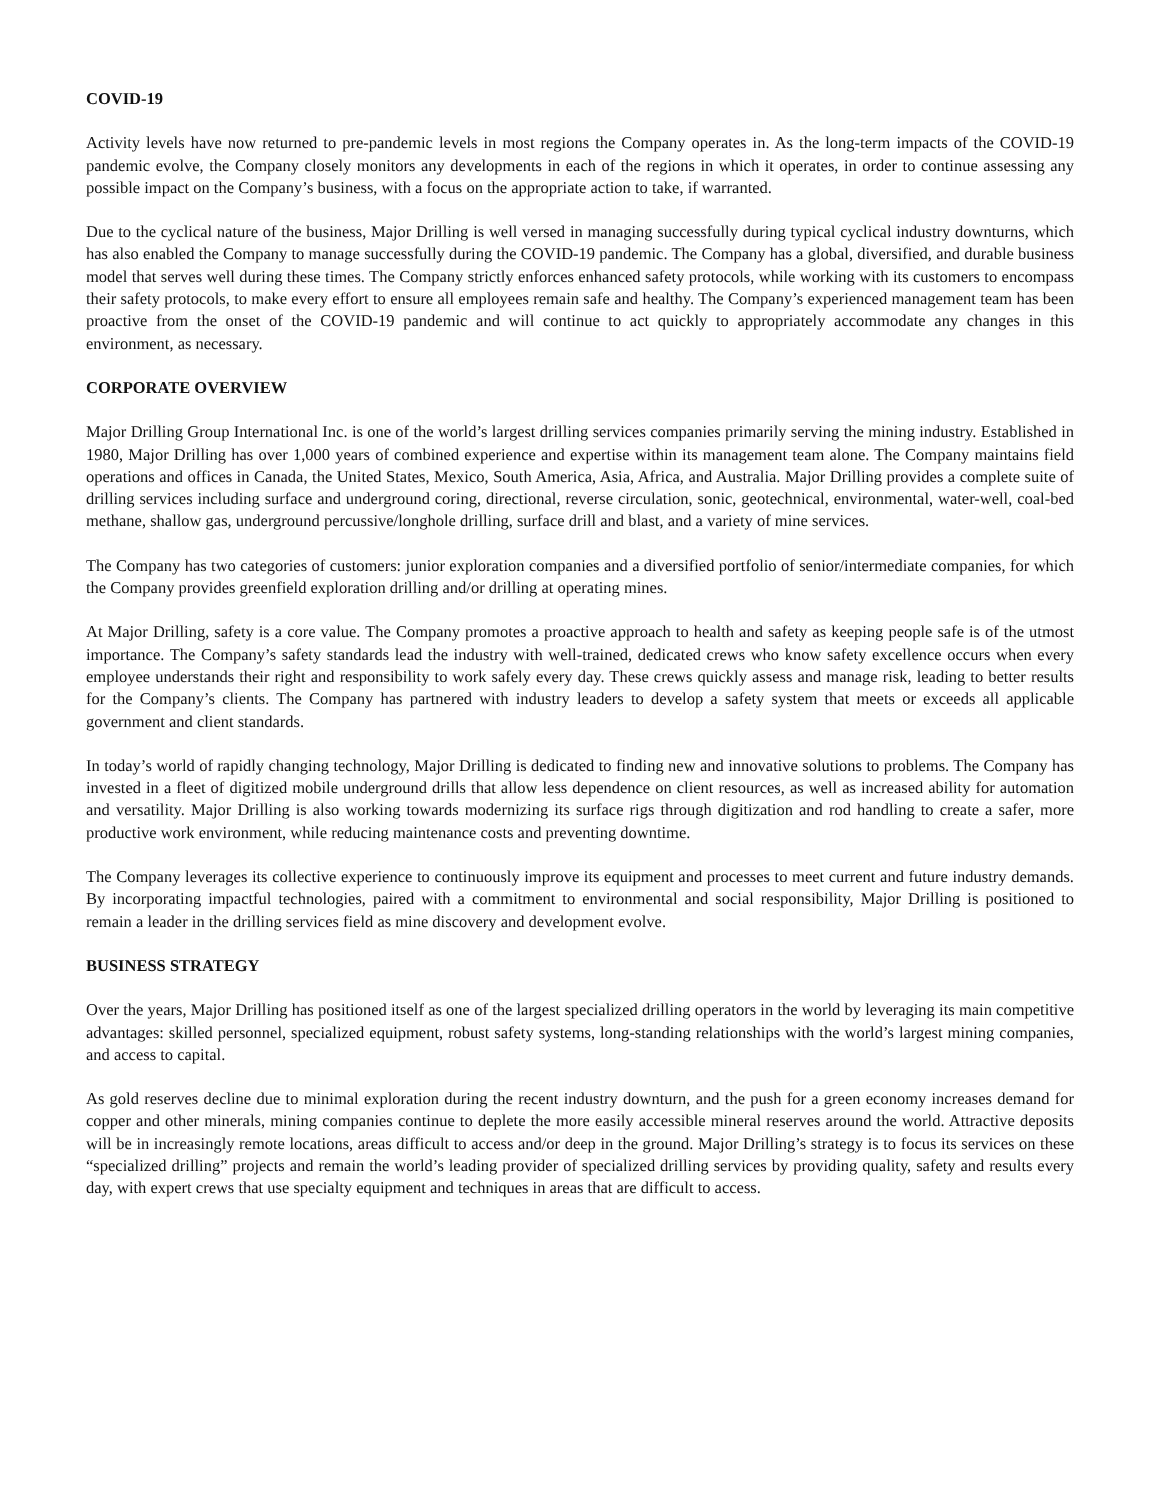COVID-19
Activity levels have now returned to pre-pandemic levels in most regions the Company operates in. As the long-term impacts of the COVID-19 pandemic evolve, the Company closely monitors any developments in each of the regions in which it operates, in order to continue assessing any possible impact on the Company’s business, with a focus on the appropriate action to take, if warranted.
Due to the cyclical nature of the business, Major Drilling is well versed in managing successfully during typical cyclical industry downturns, which has also enabled the Company to manage successfully during the COVID-19 pandemic. The Company has a global, diversified, and durable business model that serves well during these times. The Company strictly enforces enhanced safety protocols, while working with its customers to encompass their safety protocols, to make every effort to ensure all employees remain safe and healthy. The Company’s experienced management team has been proactive from the onset of the COVID-19 pandemic and will continue to act quickly to appropriately accommodate any changes in this environment, as necessary.
CORPORATE OVERVIEW
Major Drilling Group International Inc. is one of the world’s largest drilling services companies primarily serving the mining industry. Established in 1980, Major Drilling has over 1,000 years of combined experience and expertise within its management team alone. The Company maintains field operations and offices in Canada, the United States, Mexico, South America, Asia, Africa, and Australia. Major Drilling provides a complete suite of drilling services including surface and underground coring, directional, reverse circulation, sonic, geotechnical, environmental, water-well, coal-bed methane, shallow gas, underground percussive/longhole drilling, surface drill and blast, and a variety of mine services.
The Company has two categories of customers: junior exploration companies and a diversified portfolio of senior/intermediate companies, for which the Company provides greenfield exploration drilling and/or drilling at operating mines.
At Major Drilling, safety is a core value. The Company promotes a proactive approach to health and safety as keeping people safe is of the utmost importance. The Company’s safety standards lead the industry with well-trained, dedicated crews who know safety excellence occurs when every employee understands their right and responsibility to work safely every day. These crews quickly assess and manage risk, leading to better results for the Company’s clients. The Company has partnered with industry leaders to develop a safety system that meets or exceeds all applicable government and client standards.
In today’s world of rapidly changing technology, Major Drilling is dedicated to finding new and innovative solutions to problems. The Company has invested in a fleet of digitized mobile underground drills that allow less dependence on client resources, as well as increased ability for automation and versatility. Major Drilling is also working towards modernizing its surface rigs through digitization and rod handling to create a safer, more productive work environment, while reducing maintenance costs and preventing downtime.
The Company leverages its collective experience to continuously improve its equipment and processes to meet current and future industry demands. By incorporating impactful technologies, paired with a commitment to environmental and social responsibility, Major Drilling is positioned to remain a leader in the drilling services field as mine discovery and development evolve.
BUSINESS STRATEGY
Over the years, Major Drilling has positioned itself as one of the largest specialized drilling operators in the world by leveraging its main competitive advantages: skilled personnel, specialized equipment, robust safety systems, long-standing relationships with the world’s largest mining companies, and access to capital.
As gold reserves decline due to minimal exploration during the recent industry downturn, and the push for a green economy increases demand for copper and other minerals, mining companies continue to deplete the more easily accessible mineral reserves around the world. Attractive deposits will be in increasingly remote locations, areas difficult to access and/or deep in the ground. Major Drilling’s strategy is to focus its services on these “specialized drilling” projects and remain the world’s leading provider of specialized drilling services by providing quality, safety and results every day, with expert crews that use specialty equipment and techniques in areas that are difficult to access.